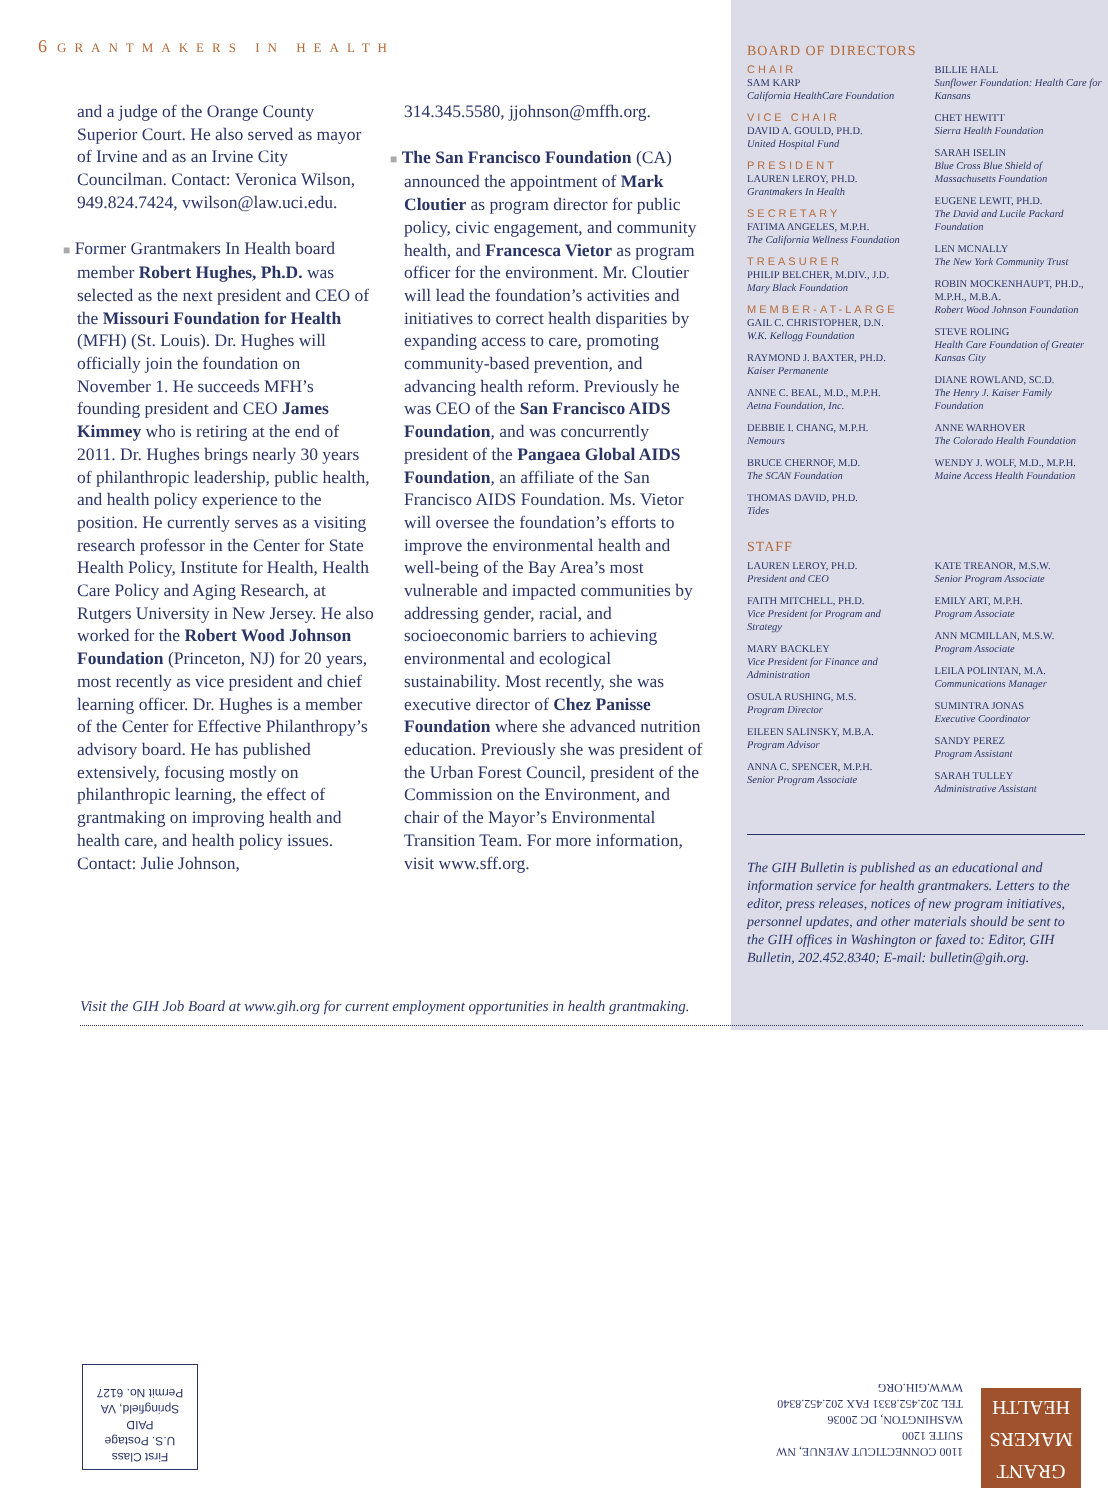6 GRANTMAKERS IN HEALTH
and a judge of the Orange County Superior Court. He also served as mayor of Irvine and as an Irvine City Councilman. Contact: Veronica Wilson, 949.824.7424, vwilson@law.uci.edu.
■ Former Grantmakers In Health board member Robert Hughes, Ph.D. was selected as the next president and CEO of the Missouri Foundation for Health (MFH) (St. Louis). Dr. Hughes will officially join the foundation on November 1. He succeeds MFH’s founding president and CEO James Kimmey who is retiring at the end of 2011. Dr. Hughes brings nearly 30 years of philanthropic leadership, public health, and health policy experience to the position. He currently serves as a visiting research professor in the Center for State Health Policy, Institute for Health, Health Care Policy and Aging Research, at Rutgers University in New Jersey. He also worked for the Robert Wood Johnson Foundation (Princeton, NJ) for 20 years, most recently as vice president and chief learning officer. Dr. Hughes is a member of the Center for Effective Philanthropy’s advisory board. He has published extensively, focusing mostly on philanthropic learning, the effect of grantmaking on improving health and health care, and health policy issues. Contact: Julie Johnson,
314.345.5580, jjohnson@mffh.org.
■ The San Francisco Foundation (CA) announced the appointment of Mark Cloutier as program director for public policy, civic engagement, and community health, and Francesca Vietor as program officer for the environment. Mr. Cloutier will lead the foundation’s activities and initiatives to correct health disparities by expanding access to care, promoting community-based prevention, and advancing health reform. Previously he was CEO of the San Francisco AIDS Foundation, and was concurrently president of the Pangaea Global AIDS Foundation, an affiliate of the San Francisco AIDS Foundation. Ms. Vietor will oversee the foundation’s efforts to improve the environmental health and well-being of the Bay Area’s most vulnerable and impacted communities by addressing gender, racial, and socioeconomic barriers to achieving environmental and ecological sustainability. Most recently, she was executive director of Chez Panisse Foundation where she advanced nutrition education. Previously she was president of the Urban Forest Council, president of the Commission on the Environment, and chair of the Mayor’s Environmental Transition Team. For more information, visit www.sff.org.
BOARD OF DIRECTORS
CHAIR
SAM KARP
California HealthCare Foundation
VICE CHAIR
DAVID A. GOULD, PH.D.
United Hospital Fund
PRESIDENT
LAUREN LEROY, PH.D.
Grantmakers In Health
SECRETARY
FATIMA ANGELES, M.P.H.
The California Wellness Foundation
TREASURER
PHILIP BELCHER, M.DIV., J.D.
Mary Black Foundation
MEMBER-AT-LARGE
GAIL C. CHRISTOPHER, D.N.
W.K. Kellogg Foundation
RAYMOND J. BAXTER, PH.D.
Kaiser Permanente
ANNE C. BEAL, M.D., M.P.H.
Aetna Foundation, Inc.
DEBBIE I. CHANG, M.P.H.
Nemours
BRUCE CHERNOF, M.D.
The SCAN Foundation
THOMAS DAVID, PH.D.
Tides
BILLIE HALL
Sunflower Foundation: Health Care for Kansans
CHET HEWITT
Sierra Health Foundation
SARAH ISELIN
Blue Cross Blue Shield of Massachusetts Foundation
EUGENE LEWIT, PH.D.
The David and Lucile Packard Foundation
LEN MCNALLY
The New York Community Trust
ROBIN MOCKENHAUPT, PH.D., M.P.H., M.B.A.
Robert Wood Johnson Foundation
STEVE ROLING
Health Care Foundation of Greater Kansas City
DIANE ROWLAND, SC.D.
The Henry J. Kaiser Family Foundation
ANNE WARHOVER
The Colorado Health Foundation
WENDY J. WOLF, M.D., M.P.H.
Maine Access Health Foundation
STAFF
LAUREN LEROY, PH.D.
President and CEO
FAITH MITCHELL, PH.D.
Vice President for Program and Strategy
MARY BACKLEY
Vice President for Finance and Administration
OSULA RUSHING, M.S.
Program Director
EILEEN SALINSKY, M.B.A.
Program Advisor
ANNA C. SPENCER, M.P.H.
Senior Program Associate
KATE TREANOR, M.S.W.
Senior Program Associate
EMILY ART, M.P.H.
Program Associate
ANN MCMILLAN, M.S.W.
Program Associate
LEILA POLINTAN, M.A.
Communications Manager
SUMINTRA JONAS
Executive Coordinator
SANDY PEREZ
Program Assistant
SARAH TULLEY
Administrative Assistant
The GIH Bulletin is published as an educational and information service for health grantmakers. Letters to the editor, press releases, notices of new program initiatives, personnel updates, and other materials should be sent to the GIH offices in Washington or faxed to: Editor, GIH Bulletin, 202.452.8340; E-mail: bulletin@gih.org.
Visit the GIH Job Board at www.gih.org for current employment opportunities in health grantmaking.
First Class
U.S. Postage
PAID
Springfield, VA
Permit No. 6127
1100 CONNECTICUT AVENUE, NW
SUITE 1200
WASHINGTON, DC 20036
TEL 202.452.8331 FAX 202.452.8340
WWW.GIH.ORG
GRANT
MAKERS
HEALTH